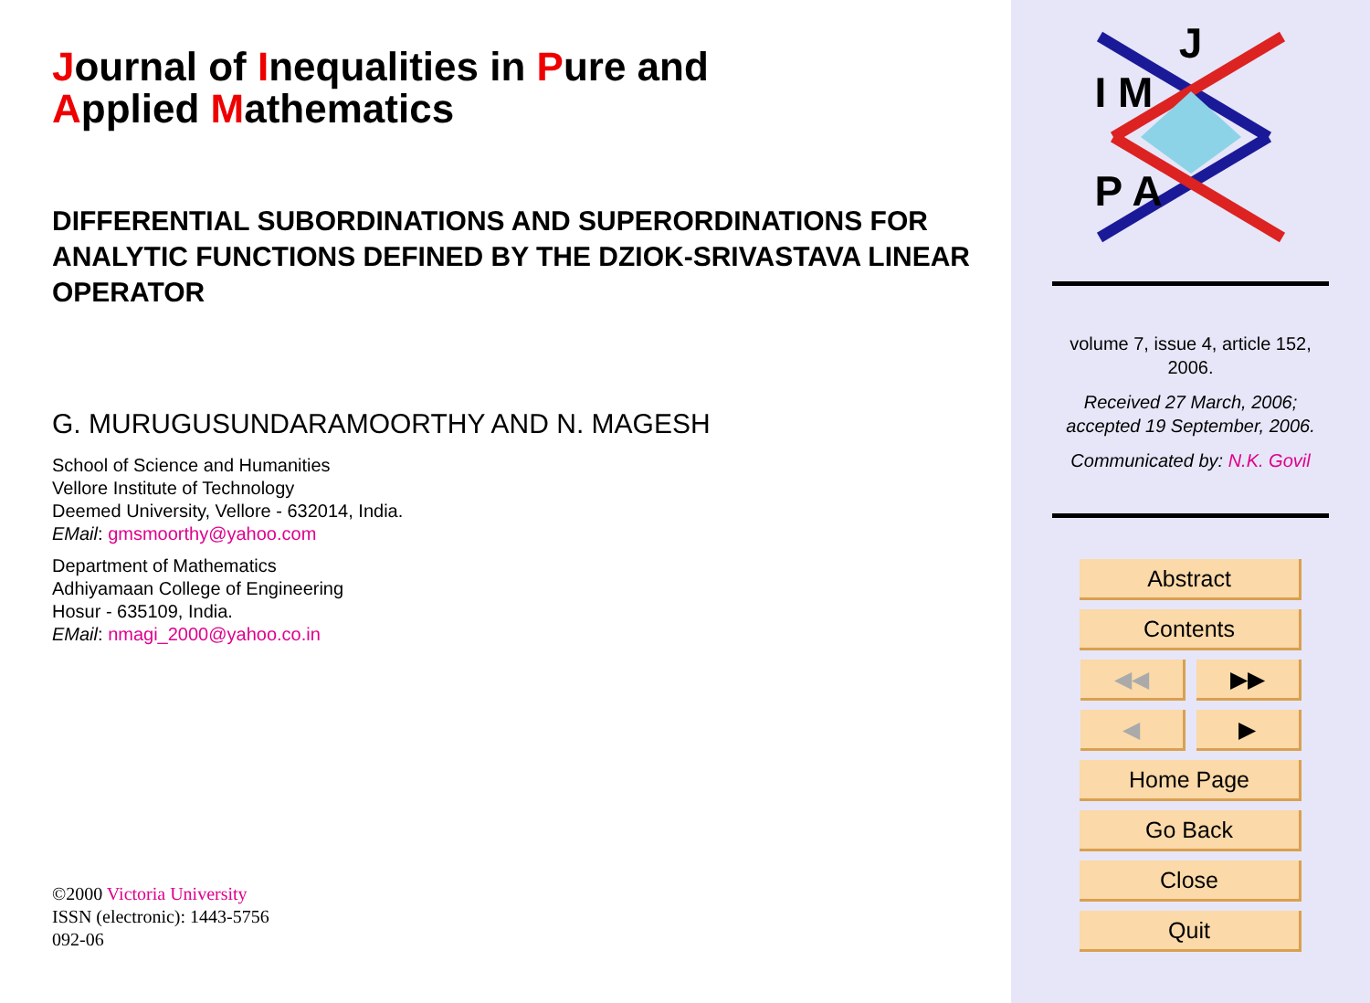Journal of Inequalities in Pure and
Applied Mathematics
DIFFERENTIAL SUBORDINATIONS AND SUPERORDINATIONS FOR ANALYTIC FUNCTIONS DEFINED BY THE DZIOK-SRIVASTAVA LINEAR OPERATOR
G. MURUGUSUNDARAMOORTHY AND N. MAGESH
School of Science and Humanities
Vellore Institute of Technology
Deemed University, Vellore - 632014, India.
EMail: gmsmoorthy@yahoo.com
Department of Mathematics
Adhiyamaan College of Engineering
Hosur - 635109, India.
EMail: nmagi_2000@yahoo.co.in
©2000 Victoria University
ISSN (electronic): 1443-5756
092-06
J
I M
P A
volume 7, issue 4, article 152,
2006.
Received 27 March, 2006;
accepted 19 September, 2006.
Communicated by: N.K. Govil
Abstract
Contents
◀◀ ▶▶
◀ ▶
Home Page
Go Back
Close
Quit